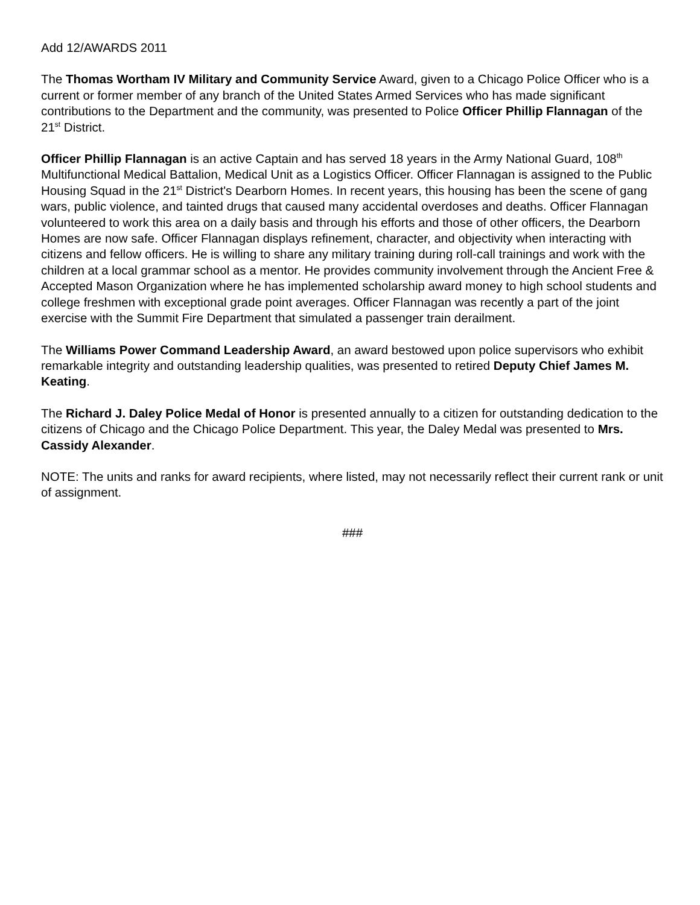Add 12/AWARDS 2011
The Thomas Wortham IV Military and Community Service Award, given to a Chicago Police Officer who is a current or former member of any branch of the United States Armed Services who has made significant contributions to the Department and the community, was presented to Police Officer Phillip Flannagan of the 21<sup>st</sup> District.
Officer Phillip Flannagan is an active Captain and has served 18 years in the Army National Guard, 108<sup>th</sup> Multifunctional Medical Battalion, Medical Unit as a Logistics Officer. Officer Flannagan is assigned to the Public Housing Squad in the 21<sup>st</sup> District's Dearborn Homes. In recent years, this housing has been the scene of gang wars, public violence, and tainted drugs that caused many accidental overdoses and deaths. Officer Flannagan volunteered to work this area on a daily basis and through his efforts and those of other officers, the Dearborn Homes are now safe. Officer Flannagan displays refinement, character, and objectivity when interacting with citizens and fellow officers. He is willing to share any military training during roll-call trainings and work with the children at a local grammar school as a mentor. He provides community involvement through the Ancient Free & Accepted Mason Organization where he has implemented scholarship award money to high school students and college freshmen with exceptional grade point averages. Officer Flannagan was recently a part of the joint exercise with the Summit Fire Department that simulated a passenger train derailment.
The Williams Power Command Leadership Award, an award bestowed upon police supervisors who exhibit remarkable integrity and outstanding leadership qualities, was presented to retired Deputy Chief James M. Keating.
The Richard J. Daley Police Medal of Honor is presented annually to a citizen for outstanding dedication to the citizens of Chicago and the Chicago Police Department. This year, the Daley Medal was presented to Mrs. Cassidy Alexander.
NOTE: The units and ranks for award recipients, where listed, may not necessarily reflect their current rank or unit of assignment.
###